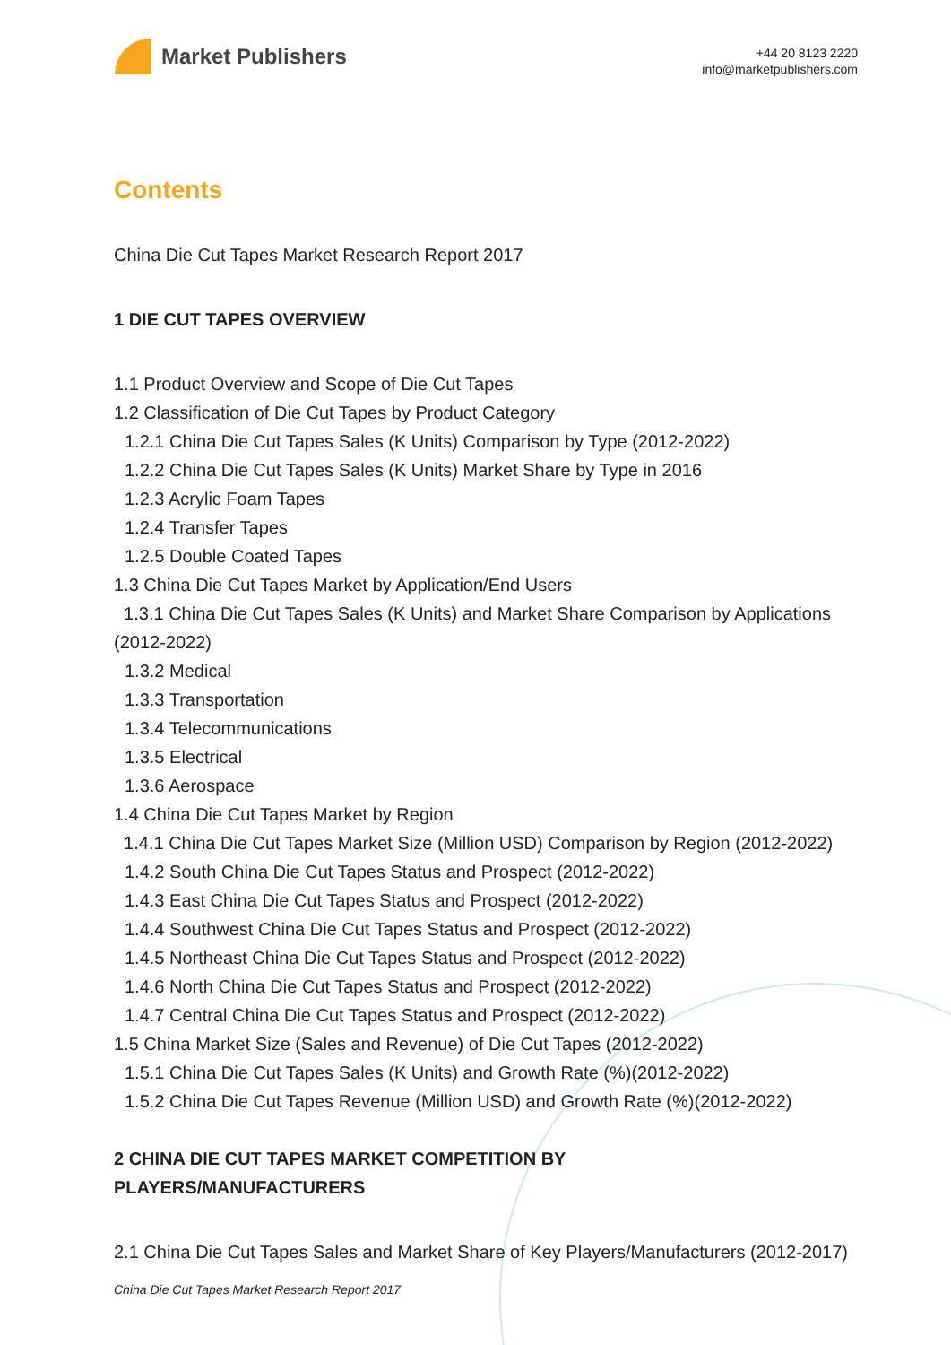Market Publishers
+44 20 8123 2220
info@marketpublishers.com
Contents
China Die Cut Tapes Market Research Report 2017
1 DIE CUT TAPES OVERVIEW
1.1 Product Overview and Scope of Die Cut Tapes
1.2 Classification of Die Cut Tapes by Product Category
1.2.1 China Die Cut Tapes Sales (K Units) Comparison by Type (2012-2022)
1.2.2 China Die Cut Tapes Sales (K Units) Market Share by Type in 2016
1.2.3 Acrylic Foam Tapes
1.2.4 Transfer Tapes
1.2.5 Double Coated Tapes
1.3 China Die Cut Tapes Market by Application/End Users
1.3.1 China Die Cut Tapes Sales (K Units) and Market Share Comparison by Applications (2012-2022)
1.3.2 Medical
1.3.3 Transportation
1.3.4 Telecommunications
1.3.5 Electrical
1.3.6 Aerospace
1.4 China Die Cut Tapes Market by Region
1.4.1 China Die Cut Tapes Market Size (Million USD) Comparison by Region (2012-2022)
1.4.2 South China Die Cut Tapes Status and Prospect (2012-2022)
1.4.3 East China Die Cut Tapes Status and Prospect (2012-2022)
1.4.4 Southwest China Die Cut Tapes Status and Prospect (2012-2022)
1.4.5 Northeast China Die Cut Tapes Status and Prospect (2012-2022)
1.4.6 North China Die Cut Tapes Status and Prospect (2012-2022)
1.4.7 Central China Die Cut Tapes Status and Prospect (2012-2022)
1.5 China Market Size (Sales and Revenue) of Die Cut Tapes (2012-2022)
1.5.1 China Die Cut Tapes Sales (K Units) and Growth Rate (%)(2012-2022)
1.5.2 China Die Cut Tapes Revenue (Million USD) and Growth Rate (%)(2012-2022)
2 CHINA DIE CUT TAPES MARKET COMPETITION BY
PLAYERS/MANUFACTURERS
2.1 China Die Cut Tapes Sales and Market Share of Key Players/Manufacturers (2012-2017)
China Die Cut Tapes Market Research Report 2017